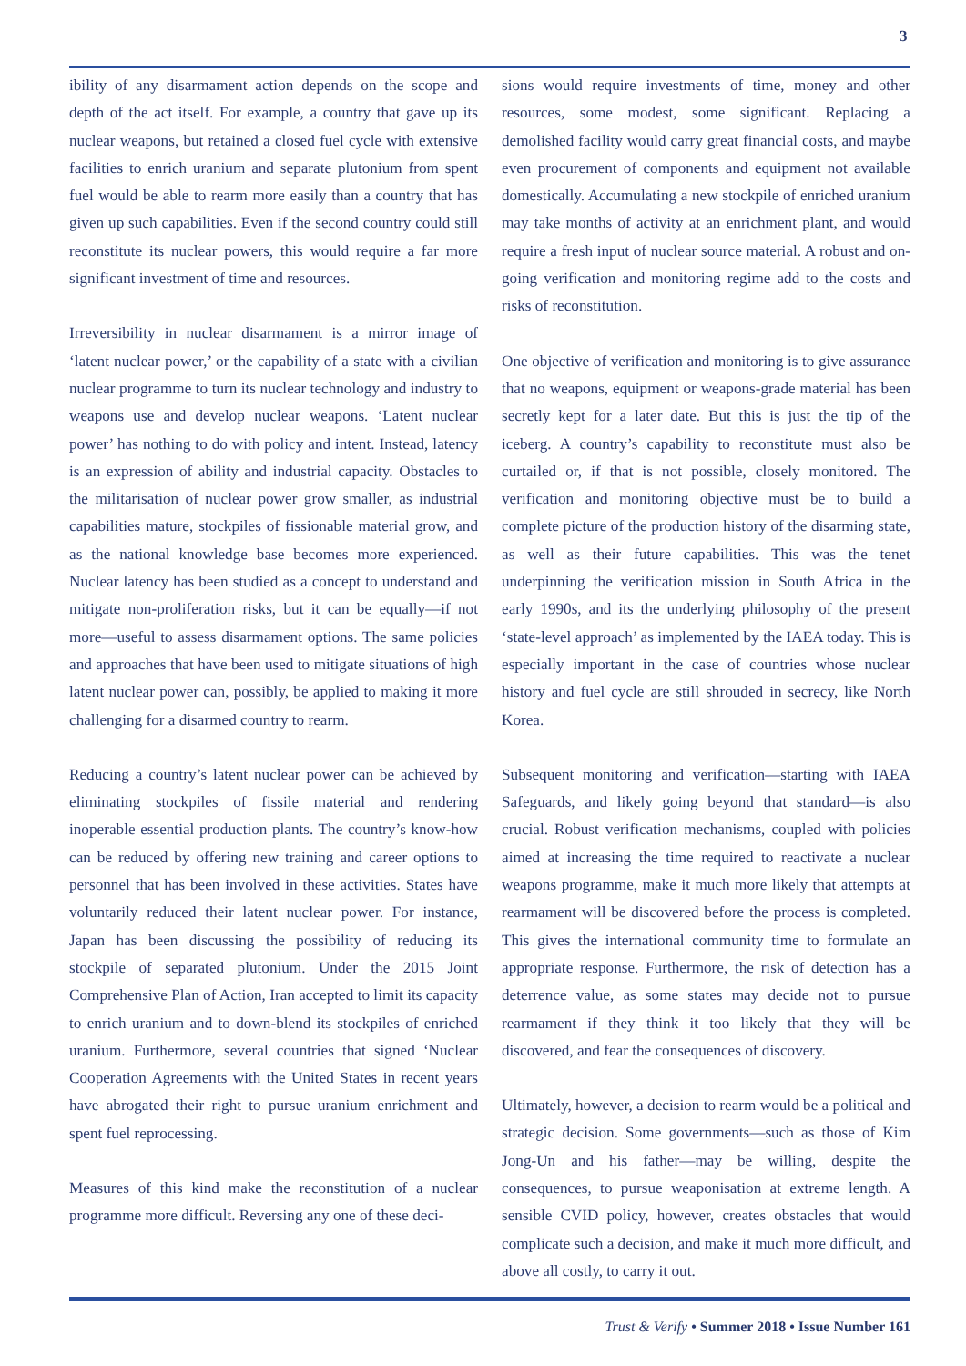3
ibility of any disarmament action depends on the scope and depth of the act itself. For example, a country that gave up its nuclear weapons, but retained a closed fuel cycle with extensive facilities to enrich uranium and separate plutonium from spent fuel would be able to rearm more easily than a country that has given up such capabilities. Even if the second country could still reconstitute its nuclear powers, this would require a far more significant investment of time and resources.
Irreversibility in nuclear disarmament is a mirror image of ‘latent nuclear power,’ or the capability of a state with a civilian nuclear programme to turn its nuclear technology and industry to weapons use and develop nuclear weapons. ‘Latent nuclear power’ has nothing to do with policy and intent. Instead, latency is an expression of ability and industrial capacity. Obstacles to the militarisation of nuclear power grow smaller, as industrial capabilities mature, stockpiles of fissionable material grow, and as the national knowledge base becomes more experienced. Nuclear latency has been studied as a concept to understand and mitigate non-proliferation risks, but it can be equally—if not more—useful to assess disarmament options. The same policies and approaches that have been used to mitigate situations of high latent nuclear power can, possibly, be applied to making it more challenging for a disarmed country to rearm.
Reducing a country’s latent nuclear power can be achieved by eliminating stockpiles of fissile material and rendering inoperable essential production plants. The country’s know-how can be reduced by offering new training and career options to personnel that has been involved in these activities. States have voluntarily reduced their latent nuclear power. For instance, Japan has been discussing the possibility of reducing its stockpile of separated plutonium. Under the 2015 Joint Comprehensive Plan of Action, Iran accepted to limit its capacity to enrich uranium and to down-blend its stockpiles of enriched uranium. Furthermore, several countries that signed ‘Nuclear Cooperation Agreements with the United States in recent years have abrogated their right to pursue uranium enrichment and spent fuel reprocessing.
Measures of this kind make the reconstitution of a nuclear programme more difficult. Reversing any one of these deci-
sions would require investments of time, money and other resources, some modest, some significant. Replacing a demolished facility would carry great financial costs, and maybe even procurement of components and equipment not available domestically. Accumulating a new stockpile of enriched uranium may take months of activity at an enrichment plant, and would require a fresh input of nuclear source material. A robust and on-going verification and monitoring regime add to the costs and risks of reconstitution.
One objective of verification and monitoring is to give assurance that no weapons, equipment or weapons-grade material has been secretly kept for a later date. But this is just the tip of the iceberg. A country’s capability to reconstitute must also be curtailed or, if that is not possible, closely monitored. The verification and monitoring objective must be to build a complete picture of the production history of the disarming state, as well as their future capabilities. This was the tenet underpinning the verification mission in South Africa in the early 1990s, and its the underlying philosophy of the present ‘state-level approach’ as implemented by the IAEA today. This is especially important in the case of countries whose nuclear history and fuel cycle are still shrouded in secrecy, like North Korea.
Subsequent monitoring and verification—starting with IAEA Safeguards, and likely going beyond that standard—is also crucial. Robust verification mechanisms, coupled with policies aimed at increasing the time required to reactivate a nuclear weapons programme, make it much more likely that attempts at rearmament will be discovered before the process is completed. This gives the international community time to formulate an appropriate response. Furthermore, the risk of detection has a deterrence value, as some states may decide not to pursue rearmament if they think it too likely that they will be discovered, and fear the consequences of discovery.
Ultimately, however, a decision to rearm would be a political and strategic decision. Some governments—such as those of Kim Jong-Un and his father—may be willing, despite the consequences, to pursue weaponisation at extreme length. A sensible CVID policy, however, creates obstacles that would complicate such a decision, and make it much more difficult, and above all costly, to carry it out.
Trust & Verify • Summer 2018 • Issue Number 161